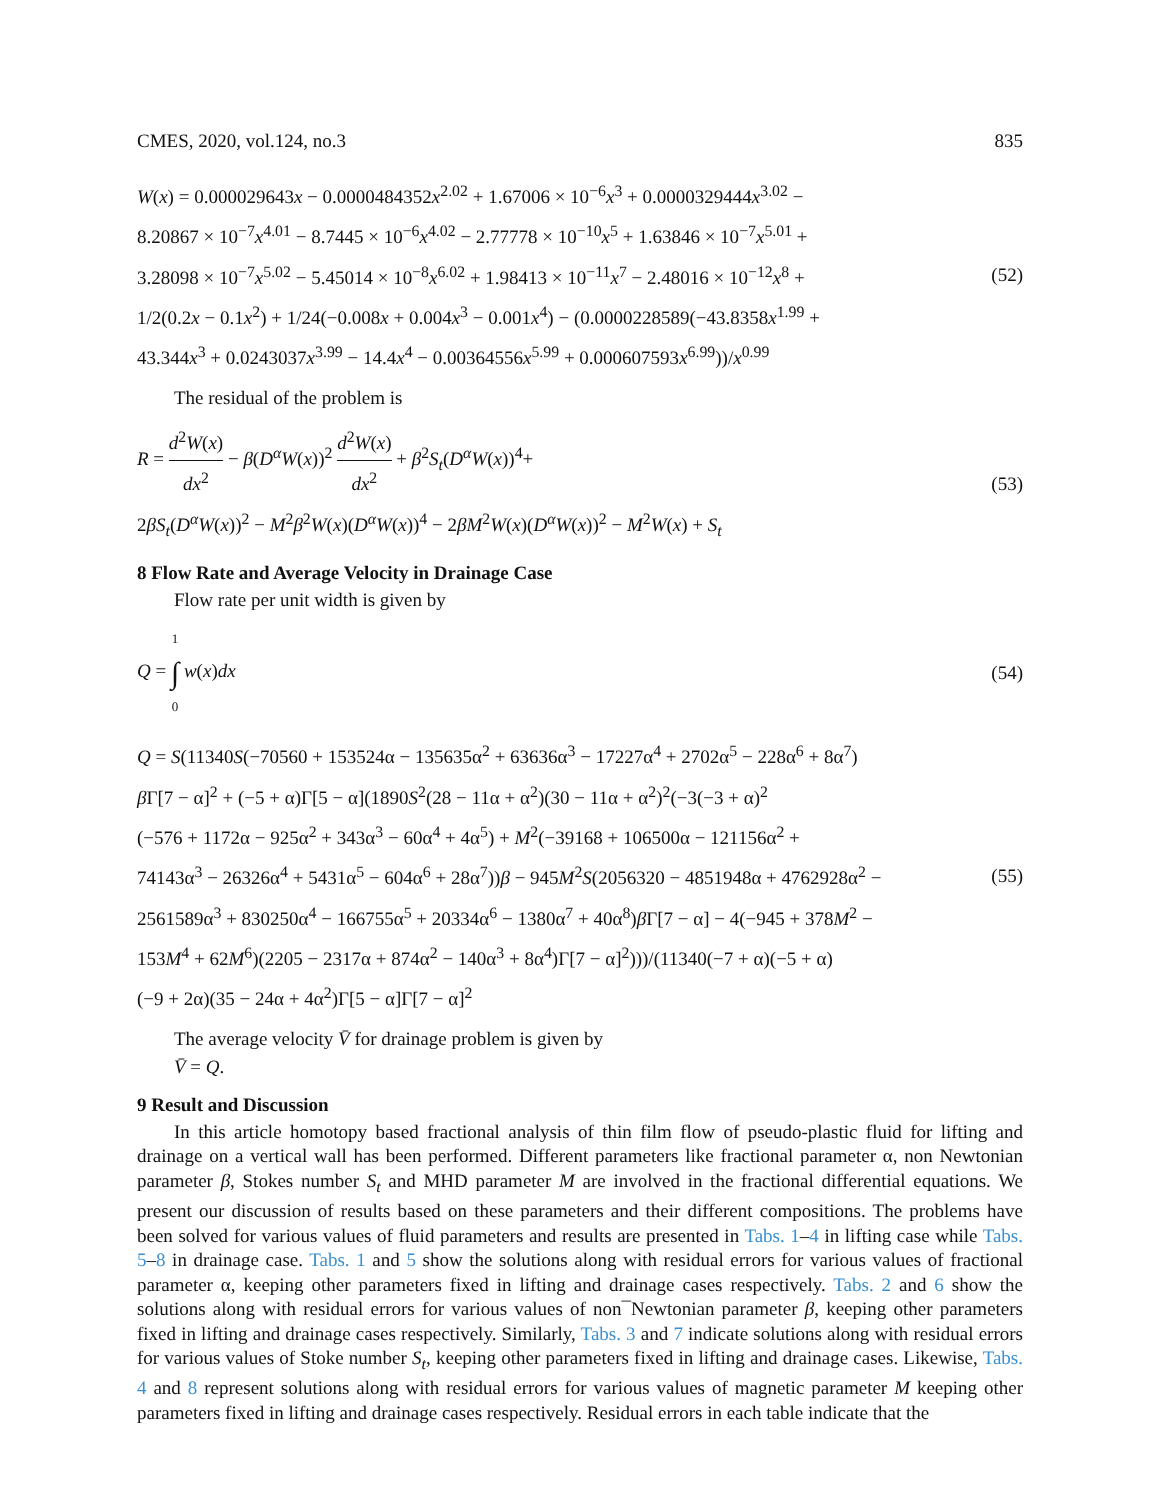CMES, 2020, vol.124, no.3 835
W(x) = 0.000029643x − 0.0000484352x<sup>2.02</sup> + 1.67006 × 10<sup>−6</sup>x<sup>3</sup> + 0.0000329444x<sup>3.02</sup> −
8.20867 × 10<sup>−7</sup>x<sup>4.01</sup> − 8.7445 × 10<sup>−6</sup>x<sup>4.02</sup> − 2.77778 × 10<sup>−10</sup>x<sup>5</sup> + 1.63846 × 10<sup>−7</sup>x<sup>5.01</sup> +
3.28098 × 10<sup>−7</sup>x<sup>5.02</sup> − 5.45014 × 10<sup>−8</sup>x<sup>6.02</sup> + 1.98413 × 10<sup>−11</sup>x<sup>7</sup> − 2.48016 × 10<sup>−12</sup>x<sup>8</sup> +
1/2(0.2x − 0.1x<sup>2</sup>) + 1/24(−0.008x + 0.004x<sup>3</sup> − 0.001x<sup>4</sup>) − (0.0000228589(−43.8358x<sup>1.99</sup> +
43.344x<sup>3</sup> + 0.0243037x<sup>3.99</sup> − 14.4x<sup>4</sup> − 0.00364556x<sup>5.99</sup> + 0.000607593x<sup>6.99</sup>))/x<sup>0.99</sup>
(52)
The residual of the problem is
R = d<sup>2</sup>W(x) dx<sup>2</sup> − β(D<sup>α</sup>W(x))<sup>2</sup> d<sup>2</sup>W(x) dx<sup>2</sup> + β<sup>2</sup>S<sub>t</sub>(D<sup>α</sup>W(x))<sup>4</sup>+
2βS<sub>t</sub>(D<sup>α</sup>W(x))<sup>2</sup> − M<sup>2</sup>β<sup>2</sup>W(x)(D<sup>α</sup>W(x))<sup>4</sup> − 2βM<sup>2</sup>W(x)(D<sup>α</sup>W(x))<sup>2</sup> − M<sup>2</sup>W(x) + S<sub>t</sub>
(53)
8 Flow Rate and Average Velocity in Drainage Case
Flow rate per unit width is given by
Q = 1 ∫ 0 w(x)dx
(54)
Q = S(11340S(−70560 + 153524α − 135635α<sup>2</sup> + 63636α<sup>3</sup> − 17227α<sup>4</sup> + 2702α<sup>5</sup> − 228α<sup>6</sup> + 8α<sup>7</sup>)
β Γ[7 − α]<sup>2</sup> + (−5 + α)Γ[5 − α](1890S<sup>2</sup>(28 − 11α + α<sup>2</sup>)(30 − 11α + α<sup>2</sup>)<sup>2</sup>(−3(−3 + α)<sup>2</sup>
(−576 + 1172α − 925α<sup>2</sup> + 343α<sup>3</sup> − 60α<sup>4</sup> + 4α<sup>5</sup>) + M<sup>2</sup>(−39168 + 106500α − 121156α<sup>2</sup> +
74143α<sup>3</sup> − 26326α<sup>4</sup> + 5431α<sup>5</sup> − 604α<sup>6</sup> + 28α<sup>7</sup>))β − 945M<sup>2</sup>S(2056320 − 4851948α + 4762928α<sup>2</sup> −
2561589α<sup>3</sup> + 830250α<sup>4</sup> − 166755α<sup>5</sup> + 20334α<sup>6</sup> − 1380α<sup>7</sup> + 40α<sup>8</sup>)β Γ[7 − α] − 4(−945 + 378M<sup>2</sup> −
153M<sup>4</sup> + 62M<sup>6</sup>)(2205 − 2317α + 874α<sup>2</sup> − 140α<sup>3</sup> + 8α<sup>4</sup>)Γ[7 − α]<sup>2</sup>)))/(11340(−7 + α)(−5 + α)
(−9 + 2α)(35 − 24α + 4α<sup>2</sup>)Γ[5 − α]Γ[7 − α]<sup>2</sup>
(55)
The average velocity V̄ for drainage problem is given by
V̄ = Q.
9 Result and Discussion
In this article homotopy based fractional analysis of thin film flow of pseudo-plastic fluid for lifting and drainage on a vertical wall has been performed. Different parameters like fractional parameter α, non Newtonian parameter β, Stokes number S<sub>t</sub> and MHD parameter M are involved in the fractional differential equations. We present our discussion of results based on these parameters and their different compositions. The problems have been solved for various values of fluid parameters and results are presented in Tabs. 1–4 in lifting case while Tabs. 5–8 in drainage case. Tabs. 1 and 5 show the solutions along with residual errors for various values of fractional parameter α, keeping other parameters fixed in lifting and drainage cases respectively. Tabs. 2 and 6 show the solutions along with residual errors for various values of non¯Newtonian parameter β, keeping other parameters fixed in lifting and drainage cases respectively. Similarly, Tabs. 3 and 7 indicate solutions along with residual errors for various values of Stoke number S<sub>t</sub>, keeping other parameters fixed in lifting and drainage cases. Likewise, Tabs. 4 and 8 represent solutions along with residual errors for various values of magnetic parameter M keeping other parameters fixed in lifting and drainage cases respectively. Residual errors in each table indicate that the